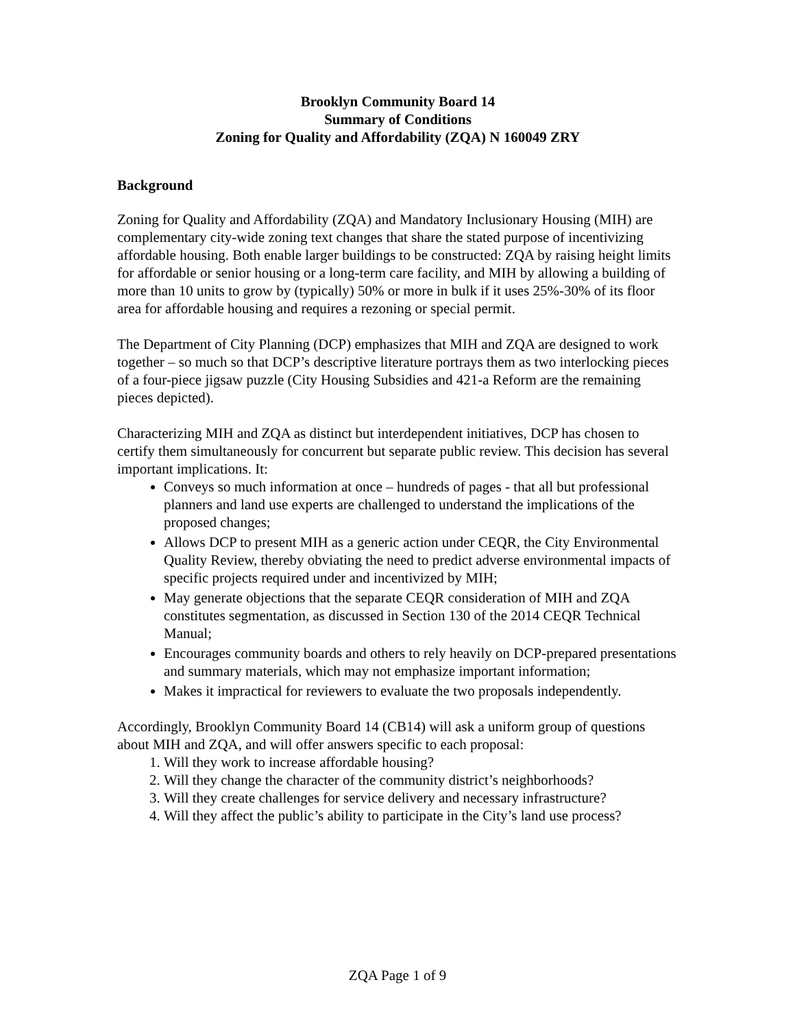Brooklyn Community Board 14
Summary of Conditions
Zoning for Quality and Affordability (ZQA) N 160049 ZRY
Background
Zoning for Quality and Affordability (ZQA) and Mandatory Inclusionary Housing (MIH) are complementary city-wide zoning text changes that share the stated purpose of incentivizing affordable housing. Both enable larger buildings to be constructed: ZQA by raising height limits for affordable or senior housing or a long-term care facility, and MIH by allowing a building of more than 10 units to grow by (typically) 50% or more in bulk if it uses 25%-30% of its floor area for affordable housing and requires a rezoning or special permit.
The Department of City Planning (DCP) emphasizes that MIH and ZQA are designed to work together – so much so that DCP’s descriptive literature portrays them as two interlocking pieces of a four-piece jigsaw puzzle (City Housing Subsidies and 421-a Reform are the remaining pieces depicted).
Characterizing MIH and ZQA as distinct but interdependent initiatives, DCP has chosen to certify them simultaneously for concurrent but separate public review. This decision has several important implications. It:
Conveys so much information at once – hundreds of pages - that all but professional planners and land use experts are challenged to understand the implications of the proposed changes;
Allows DCP to present MIH as a generic action under CEQR, the City Environmental Quality Review, thereby obviating the need to predict adverse environmental impacts of specific projects required under and incentivized by MIH;
May generate objections that the separate CEQR consideration of MIH and ZQA constitutes segmentation, as discussed in Section 130 of the 2014 CEQR Technical Manual;
Encourages community boards and others to rely heavily on DCP-prepared presentations and summary materials, which may not emphasize important information;
Makes it impractical for reviewers to evaluate the two proposals independently.
Accordingly, Brooklyn Community Board 14 (CB14) will ask a uniform group of questions about MIH and ZQA, and will offer answers specific to each proposal:
1. Will they work to increase affordable housing?
2. Will they change the character of the community district’s neighborhoods?
3. Will they create challenges for service delivery and necessary infrastructure?
4. Will they affect the public’s ability to participate in the City’s land use process?
ZQA Page 1 of 9